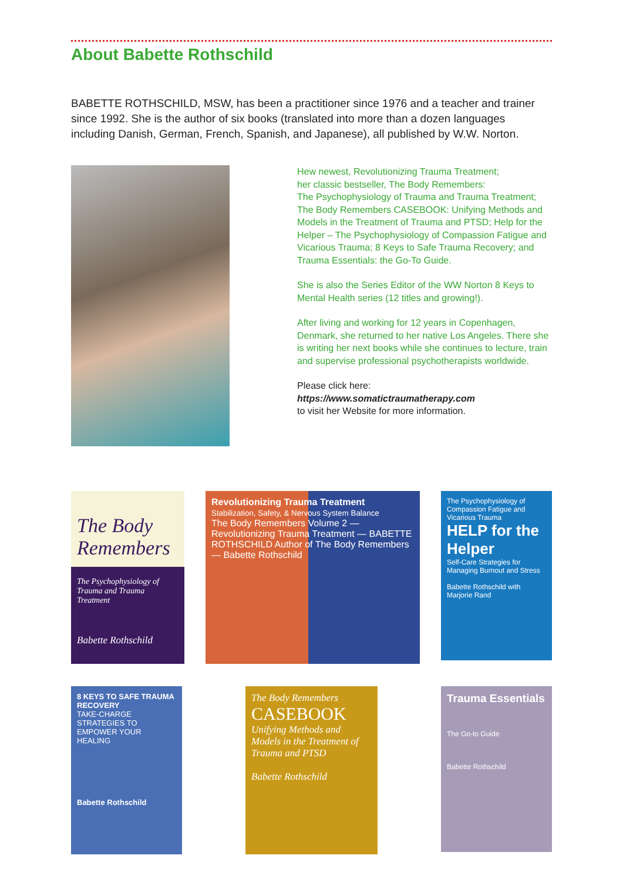About Babette Rothschild
BABETTE ROTHSCHILD, MSW, has been a practitioner since 1976 and a teacher and trainer since 1992. She is the author of six books (translated into more than a dozen languages including Danish, German, French, Spanish, and Japanese), all published by W.W. Norton.
Hew newest, Revolutionizing Trauma Treatment;
her classic bestseller, The Body Remembers:
The Psychophysiology of Trauma and Trauma Treatment; The Body Remembers CASEBOOK: Unifying Methods and Models in the Treatment of Trauma and PTSD; Help for the Helper – The Psychophysiology of Compassion Fatigue and Vicarious Trauma; 8 Keys to Safe Trauma Recovery; and Trauma Essentials: the Go-To Guide.
She is also the Series Editor of the WW Norton 8 Keys to Mental Health series (12 titles and growing!).
After living and working for 12 years in Copenhagen, Denmark, she returned to her native Los Angeles. There she is writing her next books while she continues to lecture, train and supervise professional psychotherapists worldwide.
Please click here:
https://www.somatictraumatherapy.com
to visit her Website for more information.
The Body Remembers
The Psychophysiology of Trauma and Trauma Treatment
Babette Rothschild
Revolutionizing Trauma Treatment
Stabilization, Safety, & Nervous System Balance
The Body Remembers Volume 2 — Revolutionizing Trauma Treatment — BABETTE ROTHSCHILD Author of The Body Remembers — Babette Rothschild
The Psychophysiology of Compassion Fatigue and Vicarious Trauma
HELP for the Helper
Self-Care Strategies for Managing Burnout and Stress
Babette Rothschild with Marjorie Rand
8 KEYS TO SAFE TRAUMA RECOVERY
TAKE-CHARGE STRATEGIES TO EMPOWER YOUR HEALING
Babette Rothschild
The Body Remembers
CASEBOOK
Unifying Methods and Models in the Treatment of Trauma and PTSD
Babette Rothschild
Trauma Essentials
The Go-to Guide
Babette Rothschild